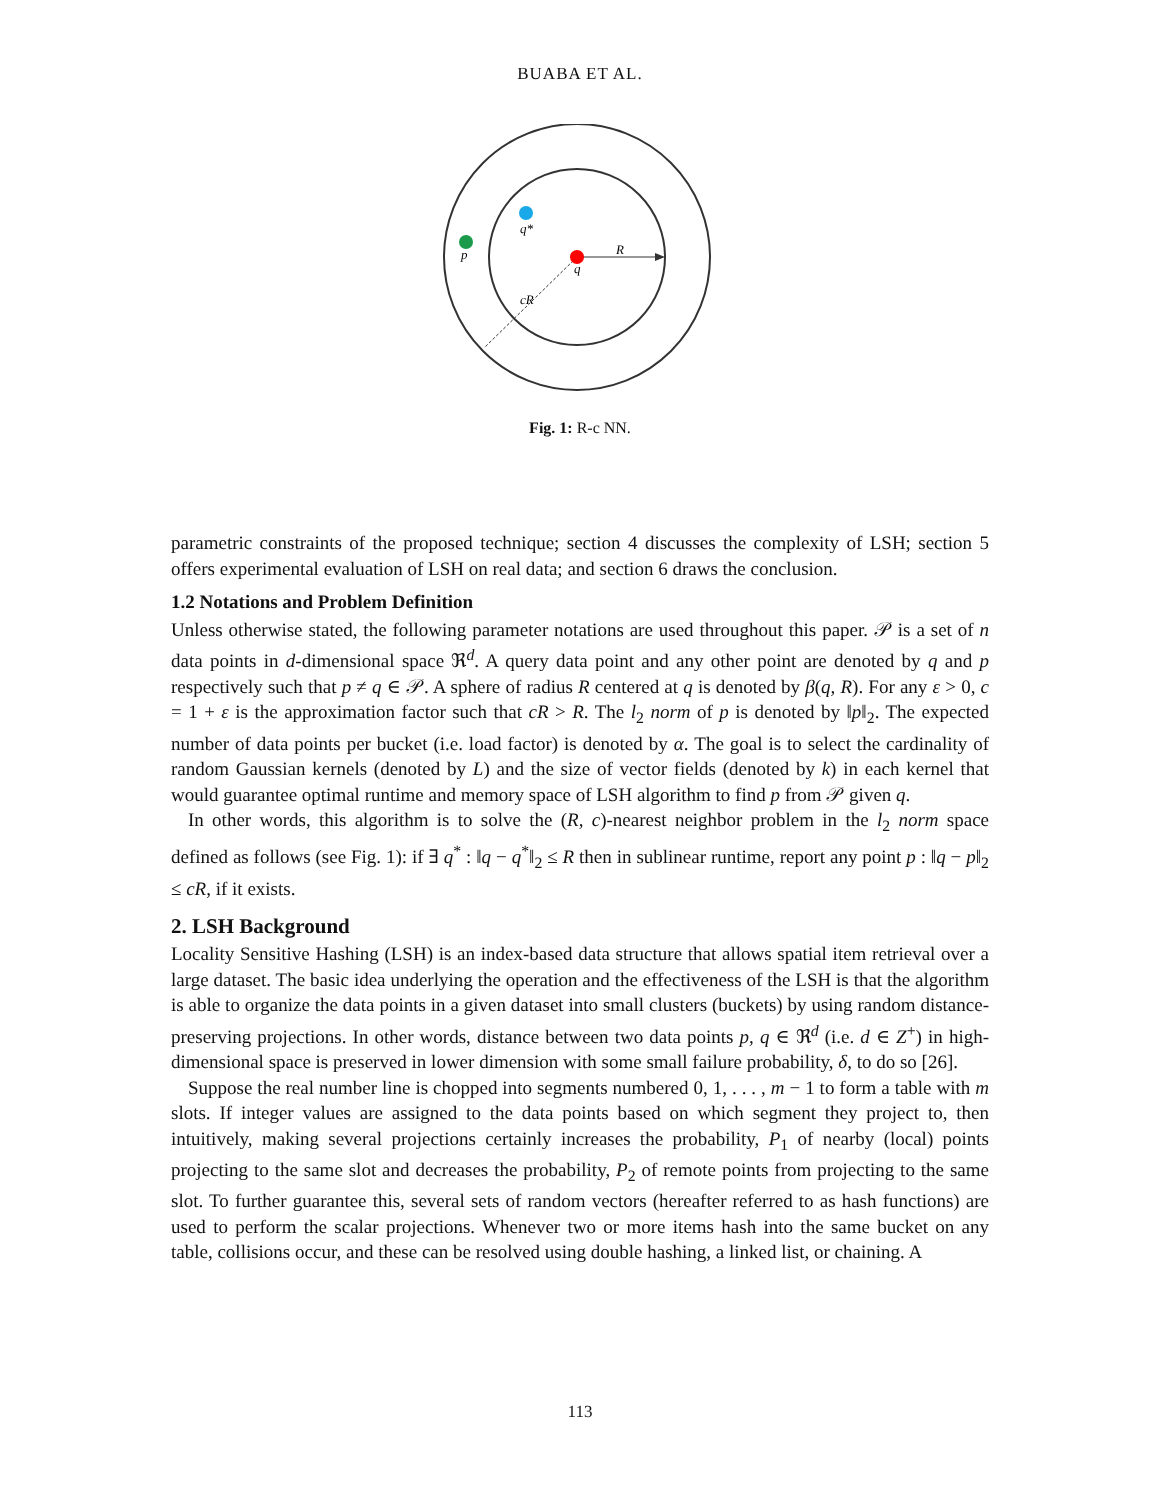BUABA ET AL.
R
q
q*
p
cR
Fig. 1: R-c NN.
parametric constraints of the proposed technique; section 4 discusses the complexity of LSH; section 5 offers experimental evaluation of LSH on real data; and section 6 draws the conclusion.
1.2 Notations and Problem Definition
Unless otherwise stated, the following parameter notations are used throughout this paper. 𝒫 is a set of n data points in d-dimensional space ℜ<sup>d</sup>. A query data point and any other point are denoted by q and p respectively such that p ≠ q ∈ 𝒫. A sphere of radius R centered at q is denoted by β(q, R). For any ε > 0, c = 1 + ε is the approximation factor such that cR > R. The l<sub>2</sub> norm of p is denoted by ‖p‖<sub>2</sub>. The expected number of data points per bucket (i.e. load factor) is denoted by α. The goal is to select the cardinality of random Gaussian kernels (denoted by L) and the size of vector fields (denoted by k) in each kernel that would guarantee optimal runtime and memory space of LSH algorithm to find p from 𝒫 given q.
In other words, this algorithm is to solve the (R, c)-nearest neighbor problem in the l<sub>2</sub> norm space defined as follows (see Fig. 1): if ∃ q<sup>*</sup> : ‖q − q<sup>*</sup>‖<sub>2</sub> ≤ R then in sublinear runtime, report any point p : ‖q − p‖<sub>2</sub> ≤ cR, if it exists.
2. LSH Background
Locality Sensitive Hashing (LSH) is an index-based data structure that allows spatial item retrieval over a large dataset. The basic idea underlying the operation and the effectiveness of the LSH is that the algorithm is able to organize the data points in a given dataset into small clusters (buckets) by using random distance-preserving projections. In other words, distance between two data points p, q ∈ ℜ<sup>d</sup> (i.e. d ∈ Z<sup>+</sup>) in high-dimensional space is preserved in lower dimension with some small failure probability, δ, to do so [26].
Suppose the real number line is chopped into segments numbered 0, 1, . . . , m − 1 to form a table with m slots. If integer values are assigned to the data points based on which segment they project to, then intuitively, making several projections certainly increases the probability, P<sub>1</sub> of nearby (local) points projecting to the same slot and decreases the probability, P<sub>2</sub> of remote points from projecting to the same slot. To further guarantee this, several sets of random vectors (hereafter referred to as hash functions) are used to perform the scalar projections. Whenever two or more items hash into the same bucket on any table, collisions occur, and these can be resolved using double hashing, a linked list, or chaining. A
113